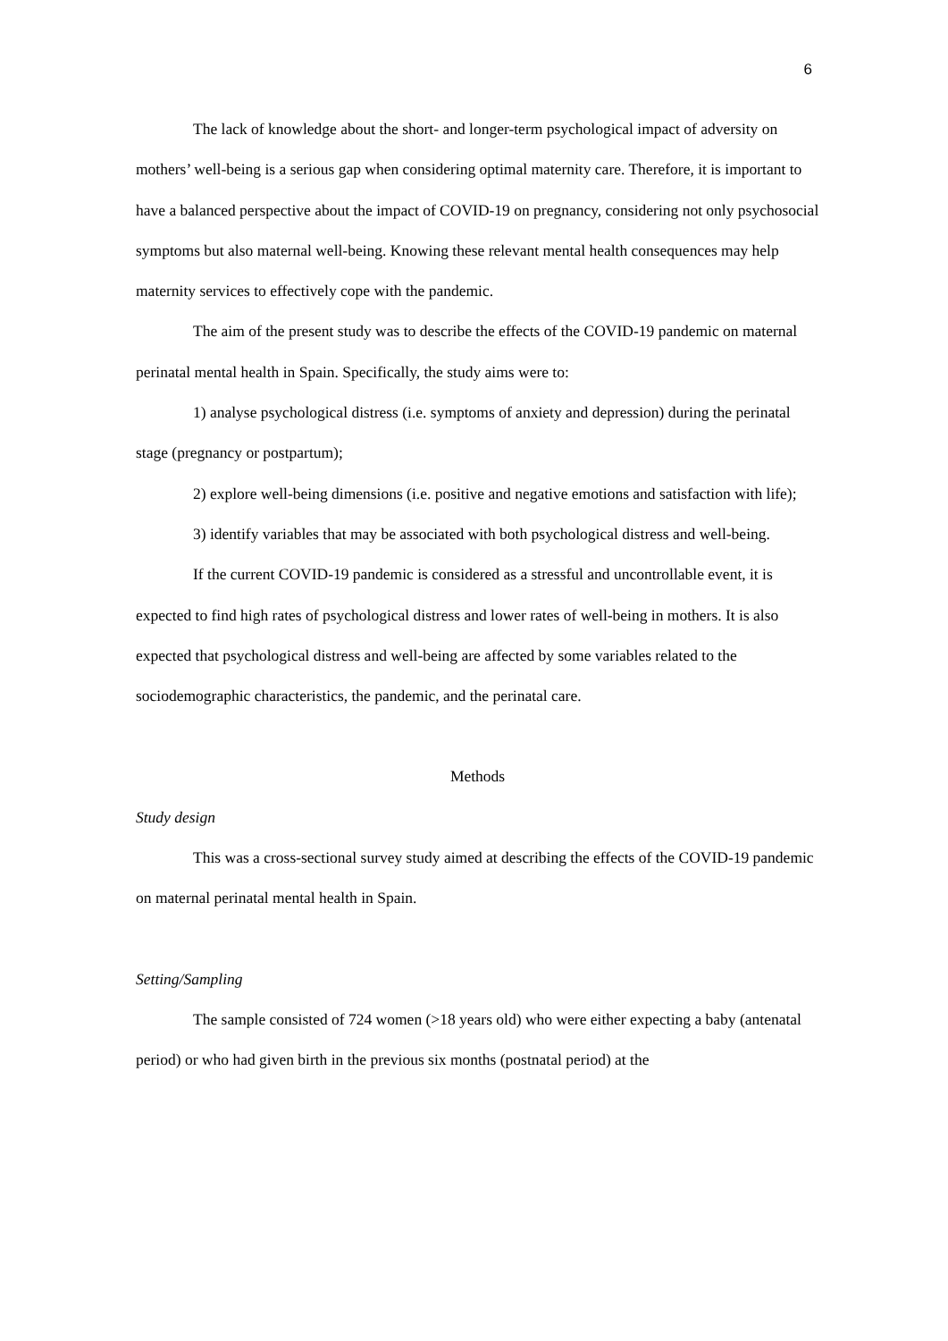6
The lack of knowledge about the short- and longer-term psychological impact of adversity on mothers’ well-being is a serious gap when considering optimal maternity care. Therefore, it is important to have a balanced perspective about the impact of COVID-19 on pregnancy, considering not only psychosocial symptoms but also maternal well-being. Knowing these relevant mental health consequences may help maternity services to effectively cope with the pandemic.
The aim of the present study was to describe the effects of the COVID-19 pandemic on maternal perinatal mental health in Spain. Specifically, the study aims were to:
1) analyse psychological distress (i.e. symptoms of anxiety and depression) during the perinatal stage (pregnancy or postpartum);
2) explore well-being dimensions (i.e. positive and negative emotions and satisfaction with life);
3) identify variables that may be associated with both psychological distress and well-being.
If the current COVID-19 pandemic is considered as a stressful and uncontrollable event, it is expected to find high rates of psychological distress and lower rates of well-being in mothers. It is also expected that psychological distress and well-being are affected by some variables related to the sociodemographic characteristics, the pandemic, and the perinatal care.
Methods
Study design
This was a cross-sectional survey study aimed at describing the effects of the COVID-19 pandemic on maternal perinatal mental health in Spain.
Setting/Sampling
The sample consisted of 724 women (>18 years old) who were either expecting a baby (antenatal period) or who had given birth in the previous six months (postnatal period) at the